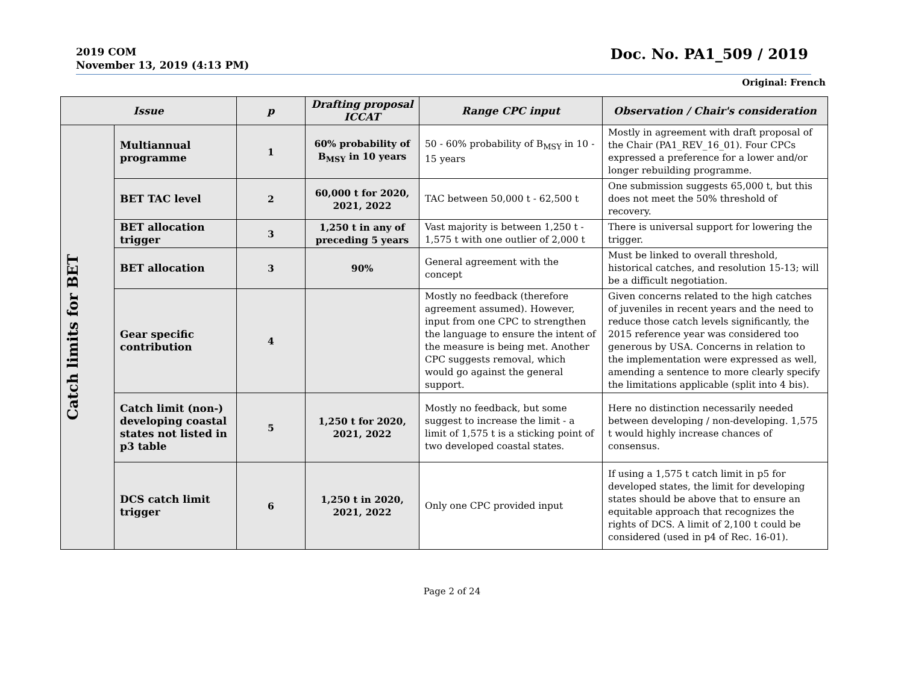2019 COM
November 13, 2019 (4:13 PM)
Doc. No. PA1_509 / 2019
Original: French
| Issue | | p | Drafting proposal ICCAT | Range CPC input | Observation / Chair's consideration |
| --- | --- | --- | --- | --- | --- |
| Catch limits for BET | Multiannual programme | 1 | 60% probability of B<sub>MSY</sub> in 10 years | 50 - 60% probability of B<sub>MSY</sub> in 10 - 15 years | Mostly in agreement with draft proposal of the Chair (PA1_REV_16_01). Four CPCs expressed a preference for a lower and/or longer rebuilding programme. |
| | BET TAC level | 2 | 60,000 t for 2020, 2021, 2022 | TAC between 50,000 t - 62,500 t | One submission suggests 65,000 t, but this does not meet the 50% threshold of recovery. |
| | BET allocation trigger | 3 | 1,250 t in any of preceding 5 years | Vast majority is between 1,250 t - 1,575 t with one outlier of 2,000 t | There is universal support for lowering the trigger. |
| | BET allocation | 3 | 90% | General agreement with the concept | Must be linked to overall threshold, historical catches, and resolution 15-13; will be a difficult negotiation. |
| | Gear specific contribution | 4 | | Mostly no feedback (therefore agreement assumed). However, input from one CPC to strengthen the language to ensure the intent of the measure is being met. Another CPC suggests removal, which would go against the general support. | Given concerns related to the high catches of juveniles in recent years and the need to reduce those catch levels significantly, the 2015 reference year was considered too generous by USA. Concerns in relation to the implementation were expressed as well, amending a sentence to more clearly specify the limitations applicable (split into 4 bis). |
| | Catch limit (non-) developing coastal states not listed in p3 table | 5 | 1,250 t for 2020, 2021, 2022 | Mostly no feedback, but some suggest to increase the limit - a limit of 1,575 t is a sticking point of two developed coastal states. | Here no distinction necessarily needed between developing / non-developing. 1,575 t would highly increase chances of consensus. |
| | DCS catch limit trigger | 6 | 1,250 t in 2020, 2021, 2022 | Only one CPC provided input | If using a 1,575 t catch limit in p5 for developed states, the limit for developing states should be above that to ensure an equitable approach that recognizes the rights of DCS. A limit of 2,100 t could be considered (used in p4 of Rec. 16-01). |
Page 2 of 24